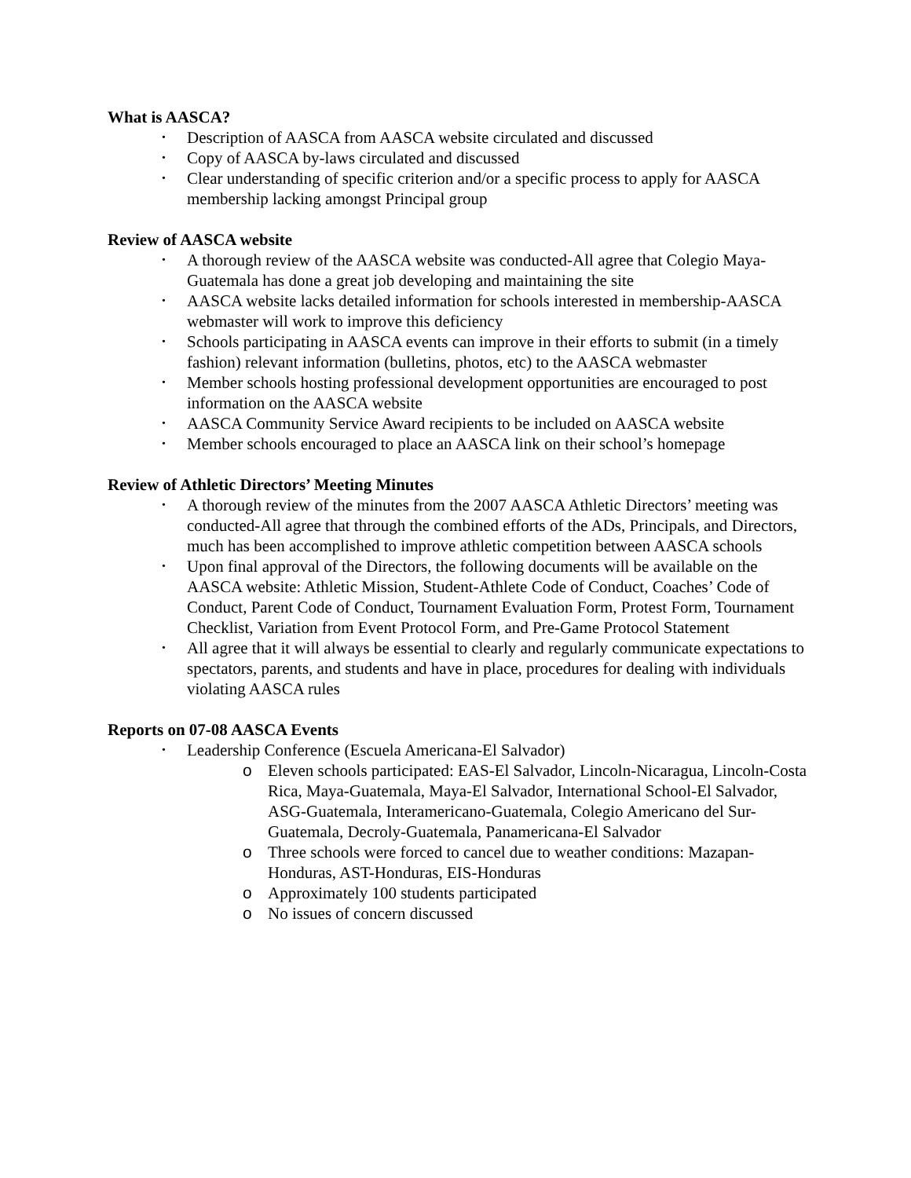What is AASCA?
• Description of AASCA from AASCA website circulated and discussed
• Copy of AASCA by-laws circulated and discussed
• Clear understanding of specific criterion and/or a specific process to apply for AASCA membership lacking amongst Principal group
Review of AASCA website
• A thorough review of the AASCA website was conducted-All agree that Colegio Maya-Guatemala has done a great job developing and maintaining the site
• AASCA website lacks detailed information for schools interested in membership-AASCA webmaster will work to improve this deficiency
• Schools participating in AASCA events can improve in their efforts to submit (in a timely fashion) relevant information (bulletins, photos, etc) to the AASCA webmaster
• Member schools hosting professional development opportunities are encouraged to post information on the AASCA website
• AASCA Community Service Award recipients to be included on AASCA website
• Member schools encouraged to place an AASCA link on their school’s homepage
Review of Athletic Directors’ Meeting Minutes
• A thorough review of the minutes from the 2007 AASCA Athletic Directors’ meeting was conducted-All agree that through the combined efforts of the ADs, Principals, and Directors, much has been accomplished to improve athletic competition between AASCA schools
• Upon final approval of the Directors, the following documents will be available on the AASCA website: Athletic Mission, Student-Athlete Code of Conduct, Coaches’ Code of Conduct, Parent Code of Conduct, Tournament Evaluation Form, Protest Form, Tournament Checklist, Variation from Event Protocol Form, and Pre-Game Protocol Statement
• All agree that it will always be essential to clearly and regularly communicate expectations to spectators, parents, and students and have in place, procedures for dealing with individuals violating AASCA rules
Reports on 07-08 AASCA Events
• Leadership Conference (Escuela Americana-El Salvador)
o Eleven schools participated: EAS-El Salvador, Lincoln-Nicaragua, Lincoln-Costa Rica, Maya-Guatemala, Maya-El Salvador, International School-El Salvador, ASG-Guatemala, Interamericano-Guatemala, Colegio Americano del Sur-Guatemala, Decroly-Guatemala, Panamericana-El Salvador
o Three schools were forced to cancel due to weather conditions: Mazapan-Honduras, AST-Honduras, EIS-Honduras
o Approximately 100 students participated
o No issues of concern discussed